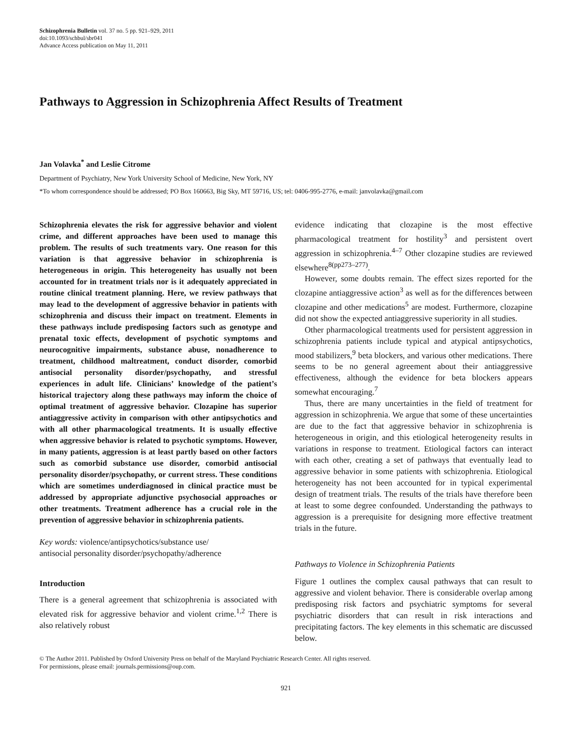Schizophrenia Bulletin vol. 37 no. 5 pp. 921–929, 2011
doi:10.1093/schbul/sbr041
Advance Access publication on May 11, 2011
Pathways to Aggression in Schizophrenia Affect Results of Treatment
Jan Volavka<sup>*</sup> and Leslie Citrome
Department of Psychiatry, New York University School of Medicine, New York, NY
*To whom correspondence should be addressed; PO Box 160663, Big Sky, MT 59716, US; tel: 0406-995-2776, e-mail: janvolavka@gmail.com
Schizophrenia elevates the risk for aggressive behavior and violent crime, and different approaches have been used to manage this problem. The results of such treatments vary. One reason for this variation is that aggressive behavior in schizophrenia is heterogeneous in origin. This heterogeneity has usually not been accounted for in treatment trials nor is it adequately appreciated in routine clinical treatment planning. Here, we review pathways that may lead to the development of aggressive behavior in patients with schizophrenia and discuss their impact on treatment. Elements in these pathways include predisposing factors such as genotype and prenatal toxic effects, development of psychotic symptoms and neurocognitive impairments, substance abuse, nonadherence to treatment, childhood maltreatment, conduct disorder, comorbid antisocial personality disorder/psychopathy, and stressful experiences in adult life. Clinicians’ knowledge of the patient’s historical trajectory along these pathways may inform the choice of optimal treatment of aggressive behavior. Clozapine has superior antiaggressive activity in comparison with other antipsychotics and with all other pharmacological treatments. It is usually effective when aggressive behavior is related to psychotic symptoms. However, in many patients, aggression is at least partly based on other factors such as comorbid substance use disorder, comorbid antisocial personality disorder/psychopathy, or current stress. These conditions which are sometimes underdiagnosed in clinical practice must be addressed by appropriate adjunctive psychosocial approaches or other treatments. Treatment adherence has a crucial role in the prevention of aggressive behavior in schizophrenia patients.
Key words: violence/antipsychotics/substance use/
antisocial personality disorder/psychopathy/adherence
Introduction
There is a general agreement that schizophrenia is associated with elevated risk for aggressive behavior and violent crime.<sup>1,2</sup> There is also relatively robust
evidence indicating that clozapine is the most effective pharmacological treatment for hostility<sup>3</sup> and persistent overt aggression in schizophrenia.<sup>4–7</sup> Other clozapine studies are reviewed elsewhere<sup>8(pp273–277)</sup>.
However, some doubts remain. The effect sizes reported for the clozapine antiaggressive action<sup>3</sup> as well as for the differences between clozapine and other medications<sup>5</sup> are modest. Furthermore, clozapine did not show the expected antiaggressive superiority in all studies.
Other pharmacological treatments used for persistent aggression in schizophrenia patients include typical and atypical antipsychotics, mood stabilizers,<sup>9</sup> beta blockers, and various other medications. There seems to be no general agreement about their antiaggressive effectiveness, although the evidence for beta blockers appears somewhat encouraging.<sup>7</sup>
Thus, there are many uncertainties in the field of treatment for aggression in schizophrenia. We argue that some of these uncertainties are due to the fact that aggressive behavior in schizophrenia is heterogeneous in origin, and this etiological heterogeneity results in variations in response to treatment. Etiological factors can interact with each other, creating a set of pathways that eventually lead to aggressive behavior in some patients with schizophrenia. Etiological heterogeneity has not been accounted for in typical experimental design of treatment trials. The results of the trials have therefore been at least to some degree confounded. Understanding the pathways to aggression is a prerequisite for designing more effective treatment trials in the future.
Pathways to Violence in Schizophrenia Patients
Figure 1 outlines the complex causal pathways that can result to aggressive and violent behavior. There is considerable overlap among predisposing risk factors and psychiatric symptoms for several psychiatric disorders that can result in risk interactions and precipitating factors. The key elements in this schematic are discussed below.
© The Author 2011. Published by Oxford University Press on behalf of the Maryland Psychiatric Research Center. All rights reserved.
For permissions, please email: journals.permissions@oup.com.
921